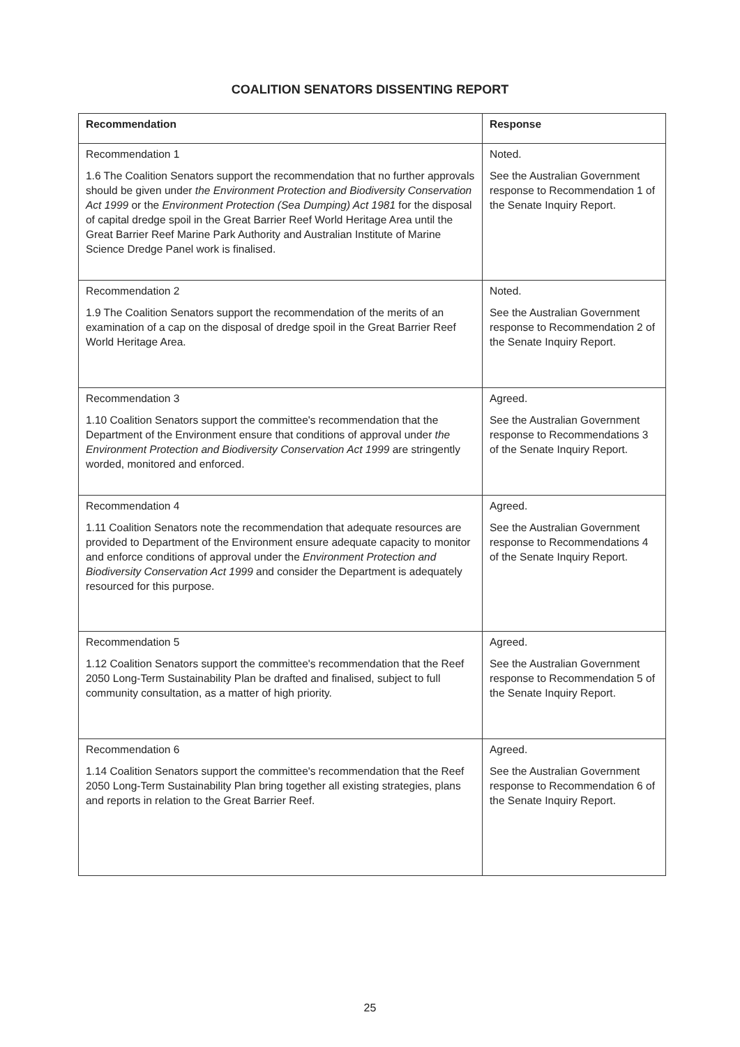COALITION SENATORS DISSENTING REPORT
| Recommendation | Response |
| --- | --- |
| Recommendation 1 1.6 The Coalition Senators support the recommendation that no further approvals should be given under the Environment Protection and Biodiversity Conservation Act 1999 or the Environment Protection (Sea Dumping) Act 1981 for the disposal of capital dredge spoil in the Great Barrier Reef World Heritage Area until the Great Barrier Reef Marine Park Authority and Australian Institute of Marine Science Dredge Panel work is finalised. | Noted. See the Australian Government response to Recommendation 1 of the Senate Inquiry Report. |
| Recommendation 2 1.9 The Coalition Senators support the recommendation of the merits of an examination of a cap on the disposal of dredge spoil in the Great Barrier Reef World Heritage Area. | Noted. See the Australian Government response to Recommendation 2 of the Senate Inquiry Report. |
| Recommendation 3 1.10 Coalition Senators support the committee's recommendation that the Department of the Environment ensure that conditions of approval under the Environment Protection and Biodiversity Conservation Act 1999 are stringently worded, monitored and enforced. | Agreed. See the Australian Government response to Recommendations 3 of the Senate Inquiry Report. |
| Recommendation 4 1.11 Coalition Senators note the recommendation that adequate resources are provided to Department of the Environment ensure adequate capacity to monitor and enforce conditions of approval under the Environment Protection and Biodiversity Conservation Act 1999 and consider the Department is adequately resourced for this purpose. | Agreed. See the Australian Government response to Recommendations 4 of the Senate Inquiry Report. |
| Recommendation 5 1.12 Coalition Senators support the committee's recommendation that the Reef 2050 Long-Term Sustainability Plan be drafted and finalised, subject to full community consultation, as a matter of high priority. | Agreed. See the Australian Government response to Recommendation 5 of the Senate Inquiry Report. |
| Recommendation 6 1.14 Coalition Senators support the committee's recommendation that the Reef 2050 Long-Term Sustainability Plan bring together all existing strategies, plans and reports in relation to the Great Barrier Reef. | Agreed. See the Australian Government response to Recommendation 6 of the Senate Inquiry Report. |
25